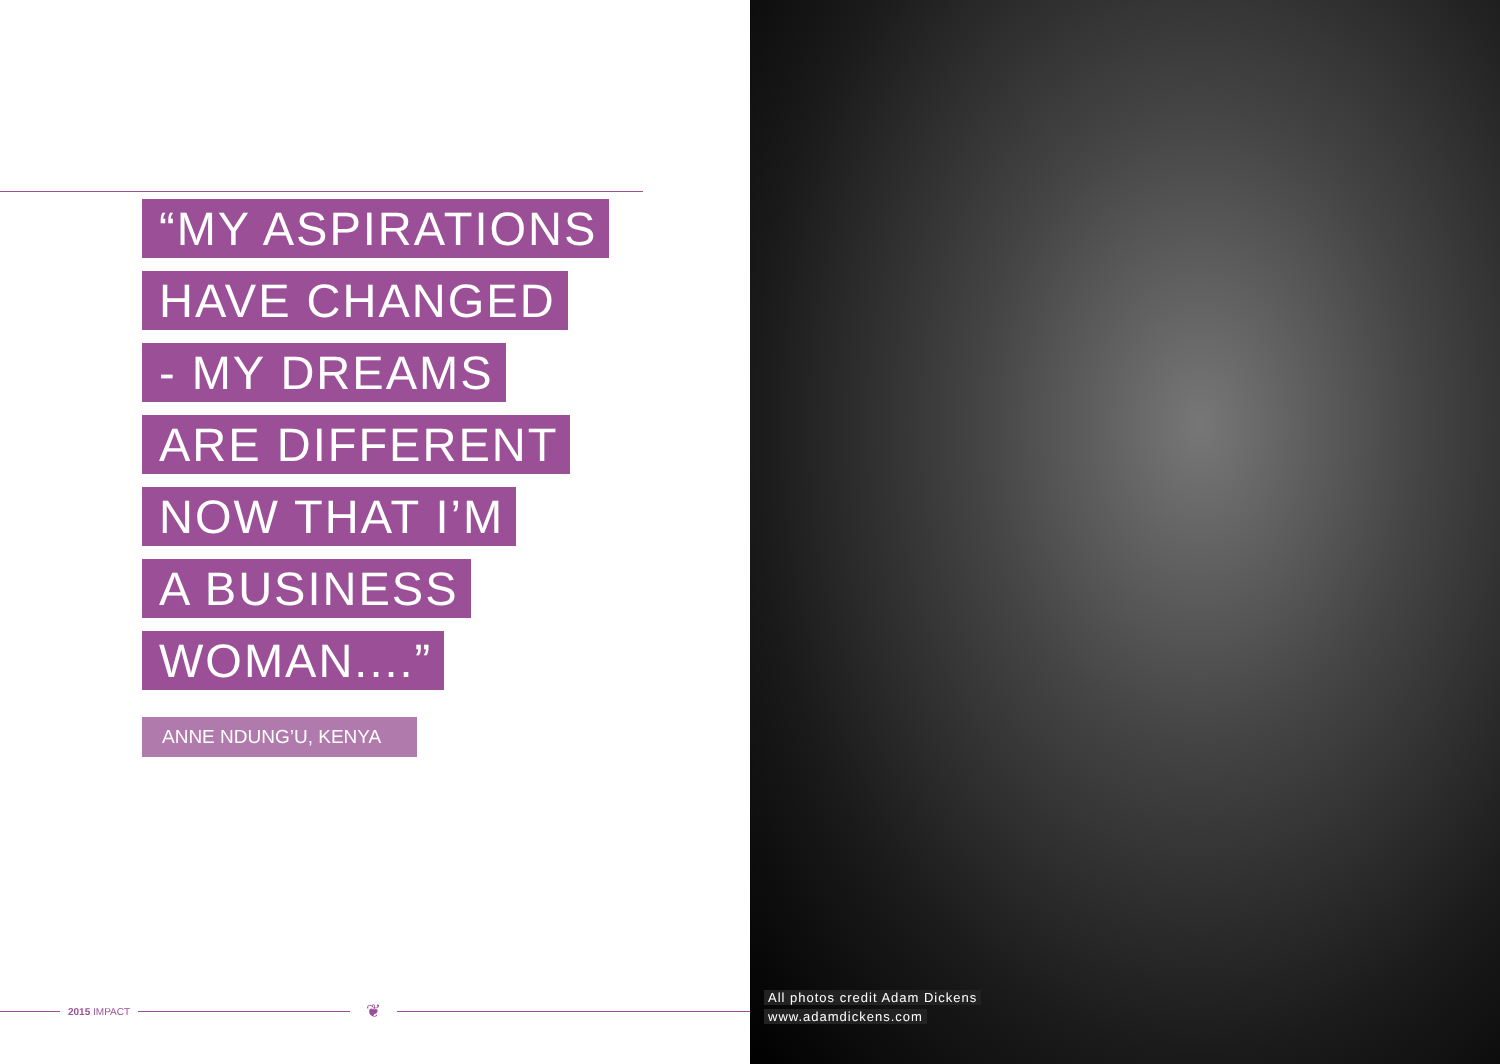“MY ASPIRATIONS
HAVE CHANGED
- MY DREAMS
ARE DIFFERENT
NOW THAT I’M
A BUSINESS
WOMAN....”
ANNE NDUNG’U, KENYA
2015 IMPACT
❦
All photos credit Adam Dickens
www.adamdickens.com